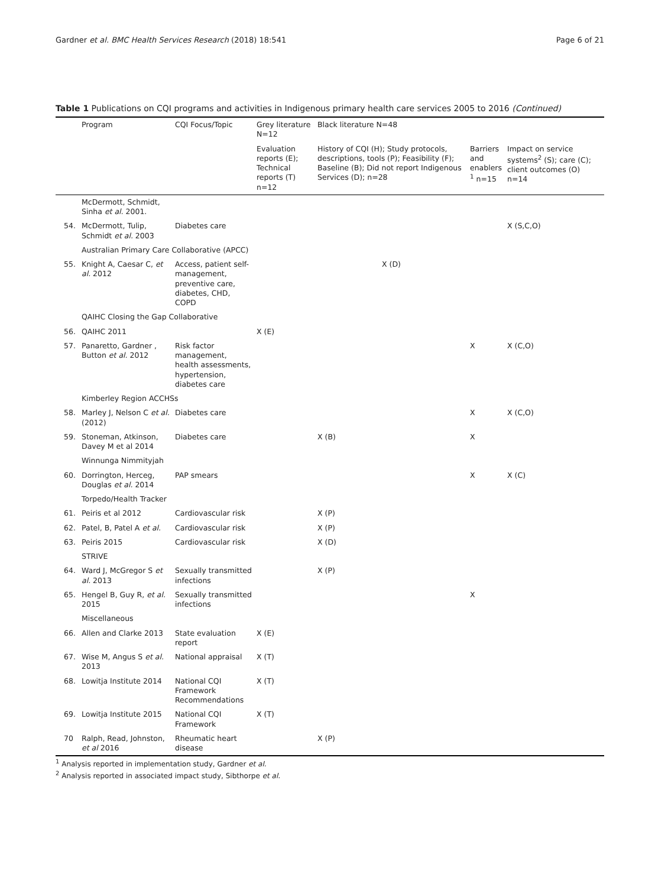Gardner et al. BMC Health Services Research (2018) 18:541 Page 6 of 21
Table 1 Publications on CQI programs and activities in Indigenous primary health care services 2005 to 2016 (Continued)
| | Program | CQI Focus/Topic | Grey literature N=12 | Black literature N=48 | | |
| --- | --- | --- | --- | --- | --- | --- |
| | | | Evaluation reports (E); Technical reports (T) n=12 | History of CQI (H); Study protocols, descriptions, tools (P); Feasibility (F); Baseline (B); Did not report Indigenous Services (D); n=28 | Barriers and enablers <sup>1</sup> n=15 | Impact on service systems<sup>2</sup> (S); care (C); client outcomes (O) n=14 |
| | McDermott, Schmidt, Sinha et al. 2001. | | | | | |
| 54. | McDermott, Tulip, Schmidt et al. 2003 | Diabetes care | | | | X (S,C,O) |
| | Australian Primary Care Collaborative (APCC) | | | | | |
| 55. | Knight A, Caesar C, et al. 2012 | Access, patient self-management, preventive care, diabetes, CHD, COPD | | X (D) | | |
| | QAIHC Closing the Gap Collaborative | | | | | |
| 56. | QAIHC 2011 | | X (E) | | | |
| 57. | Panaretto, Gardner , Button et al. 2012 | Risk factor management, health assessments, hypertension, diabetes care | | | X | X (C,O) |
| | Kimberley Region ACCHSs | | | | | |
| 58. | Marley J, Nelson C et al. (2012) | Diabetes care | | | X | X (C,O) |
| 59. | Stoneman, Atkinson, Davey M et al 2014 | Diabetes care | | X (B) | X | |
| | Winnunga Nimmityjah | | | | | |
| 60. | Dorrington, Herceg, Douglas et al. 2014 | PAP smears | | | X | X (C) |
| | Torpedo/Health Tracker | | | | | |
| 61. | Peiris et al 2012 | Cardiovascular risk | | X (P) | | |
| 62. | Patel, B, Patel A et al. | Cardiovascular risk | | X (P) | | |
| 63. | Peiris 2015 | Cardiovascular risk | | X (D) | | |
| | STRIVE | | | | | |
| 64. | Ward J, McGregor S et al. 2013 | Sexually transmitted infections | | X (P) | | |
| 65. | Hengel B, Guy R, et al. 2015 | Sexually transmitted infections | | | X | |
| | Miscellaneous | | | | | |
| 66. | Allen and Clarke 2013 | State evaluation report | X (E) | | | |
| 67. | Wise M, Angus S et al. 2013 | National appraisal | X (T) | | | |
| 68. | Lowitja Institute 2014 | National CQI Framework Recommendations | X (T) | | | |
| 69. | Lowitja Institute 2015 | National CQI Framework | X (T) | | | |
| 70 | Ralph, Read, Johnston, et al 2016 | Rheumatic heart disease | | X (P) | | |
<sup>1</sup> Analysis reported in implementation study, Gardner et al.
<sup>2</sup> Analysis reported in associated impact study, Sibthorpe et al.